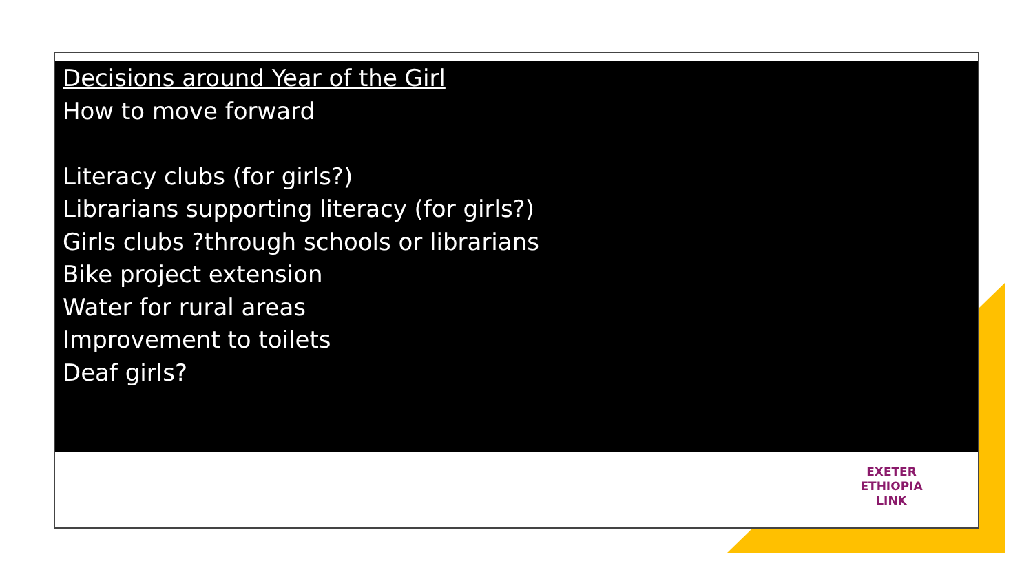Decisions around Year of the Girl
How to move forward
Literacy clubs (for girls?)
Librarians supporting literacy (for girls?)
Girls clubs ?through schools or librarians
Bike project extension
Water for rural areas
Improvement to toilets
Deaf girls?
EXETER
ETHIOPIA
LINK